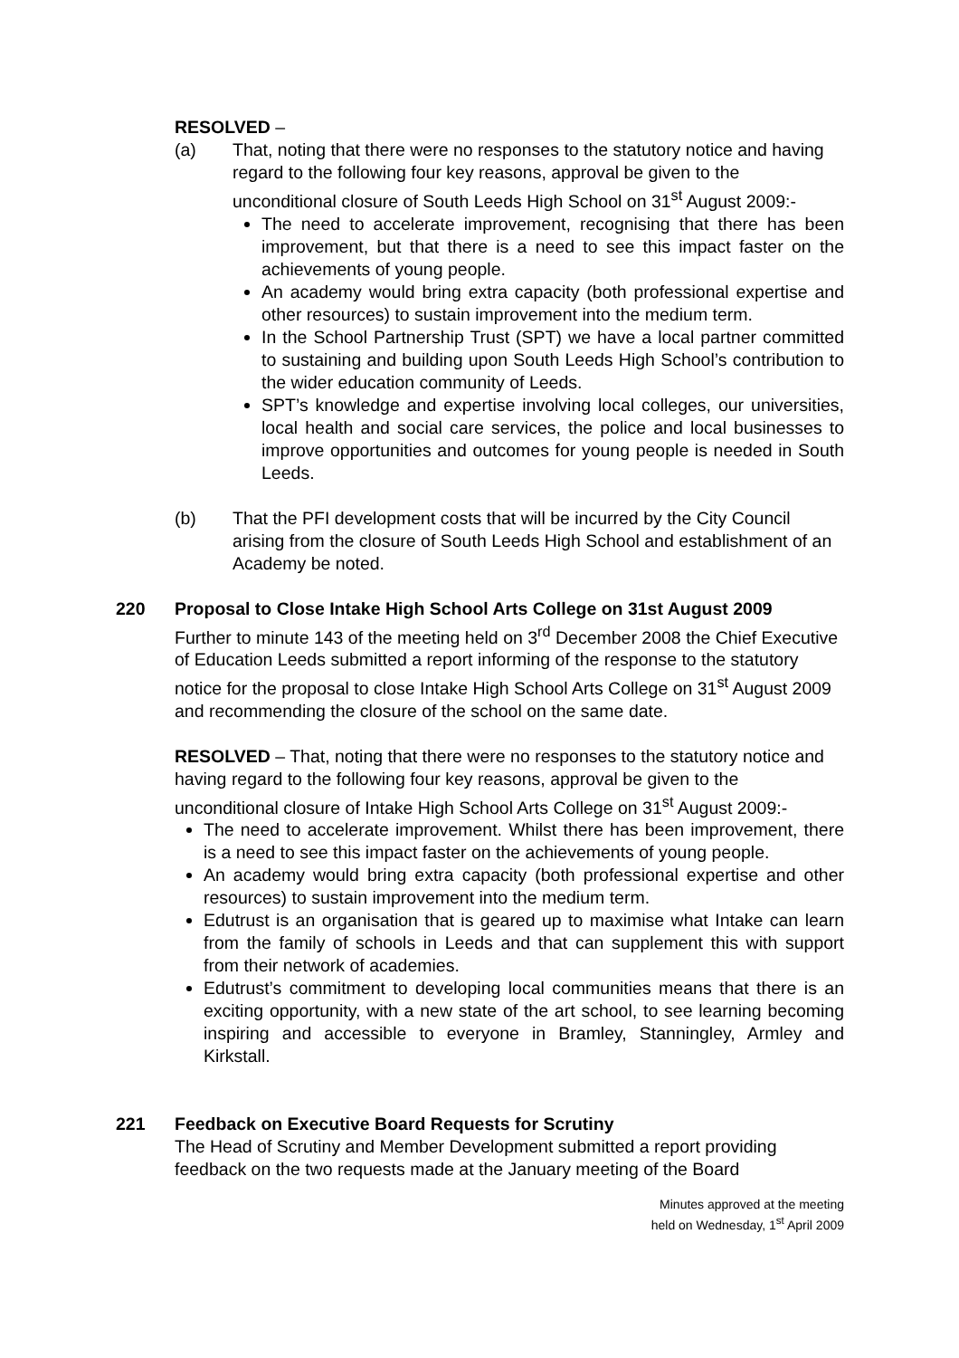RESOLVED –
(a) That, noting that there were no responses to the statutory notice and having regard to the following four key reasons, approval be given to the unconditional closure of South Leeds High School on 31<sup>st</sup> August 2009:-
The need to accelerate improvement, recognising that there has been improvement, but that there is a need to see this impact faster on the achievements of young people.
An academy would bring extra capacity (both professional expertise and other resources) to sustain improvement into the medium term.
In the School Partnership Trust (SPT) we have a local partner committed to sustaining and building upon South Leeds High School’s contribution to the wider education community of Leeds.
SPT’s knowledge and expertise involving local colleges, our universities, local health and social care services, the police and local businesses to improve opportunities and outcomes for young people is needed in South Leeds.
(b) That the PFI development costs that will be incurred by the City Council arising from the closure of South Leeds High School and establishment of an Academy be noted.
220 Proposal to Close Intake High School Arts College on 31st August 2009
Further to minute 143 of the meeting held on 3<sup>rd</sup> December 2008 the Chief Executive of Education Leeds submitted a report informing of the response to the statutory notice for the proposal to close Intake High School Arts College on 31<sup>st</sup> August 2009 and recommending the closure of the school on the same date.
RESOLVED – That, noting that there were no responses to the statutory notice and having regard to the following four key reasons, approval be given to the unconditional closure of Intake High School Arts College on 31<sup>st</sup> August 2009:-
The need to accelerate improvement. Whilst there has been improvement, there is a need to see this impact faster on the achievements of young people.
An academy would bring extra capacity (both professional expertise and other resources) to sustain improvement into the medium term.
Edutrust is an organisation that is geared up to maximise what Intake can learn from the family of schools in Leeds and that can supplement this with support from their network of academies.
Edutrust’s commitment to developing local communities means that there is an exciting opportunity, with a new state of the art school, to see learning becoming inspiring and accessible to everyone in Bramley, Stanningley, Armley and Kirkstall.
221 Feedback on Executive Board Requests for Scrutiny
The Head of Scrutiny and Member Development submitted a report providing feedback on the two requests made at the January meeting of the Board
Minutes approved at the meeting
held on Wednesday, 1<sup>st</sup> April 2009